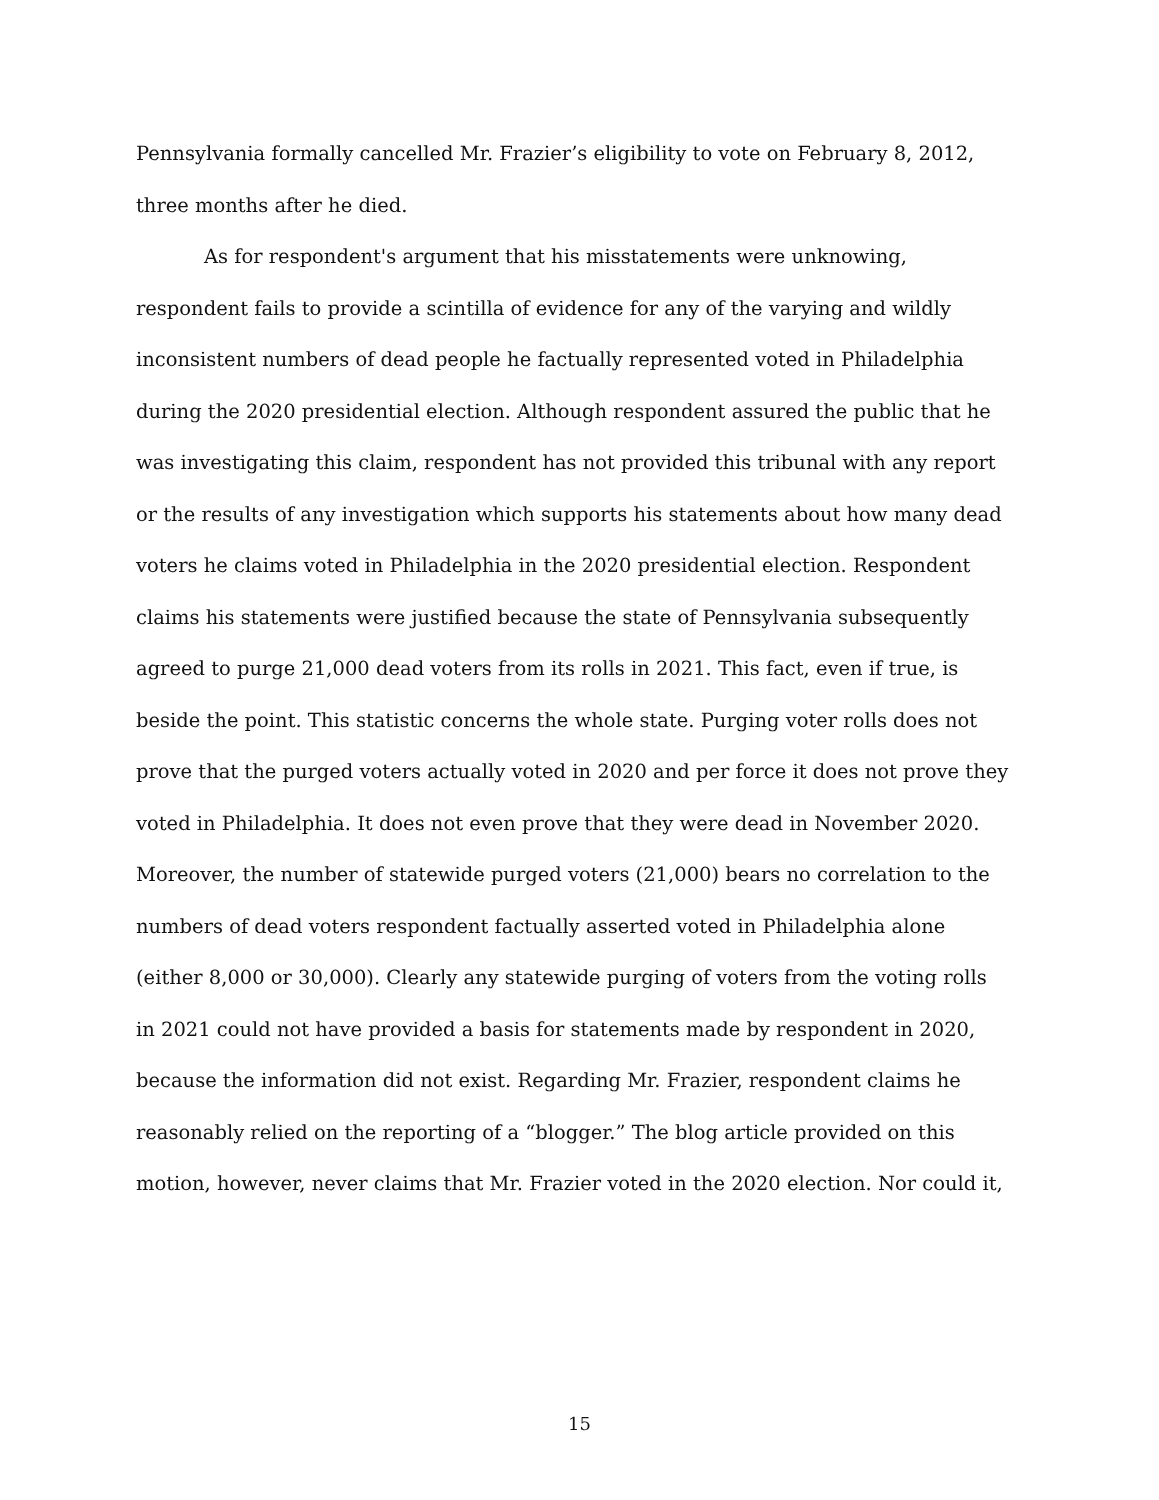Pennsylvania formally cancelled Mr. Frazier’s eligibility to vote on February 8, 2012, three months after he died.
As for respondent's argument that his misstatements were unknowing, respondent fails to provide a scintilla of evidence for any of the varying and wildly inconsistent numbers of dead people he factually represented voted in Philadelphia during the 2020 presidential election. Although respondent assured the public that he was investigating this claim, respondent has not provided this tribunal with any report or the results of any investigation which supports his statements about how many dead voters he claims voted in Philadelphia in the 2020 presidential election. Respondent claims his statements were justified because the state of Pennsylvania subsequently agreed to purge 21,000 dead voters from its rolls in 2021. This fact, even if true, is beside the point. This statistic concerns the whole state. Purging voter rolls does not prove that the purged voters actually voted in 2020 and per force it does not prove they voted in Philadelphia. It does not even prove that they were dead in November 2020. Moreover, the number of statewide purged voters (21,000) bears no correlation to the numbers of dead voters respondent factually asserted voted in Philadelphia alone (either 8,000 or 30,000). Clearly any statewide purging of voters from the voting rolls in 2021 could not have provided a basis for statements made by respondent in 2020, because the information did not exist. Regarding Mr. Frazier, respondent claims he reasonably relied on the reporting of a “blogger.” The blog article provided on this motion, however, never claims that Mr. Frazier voted in the 2020 election. Nor could it,
15